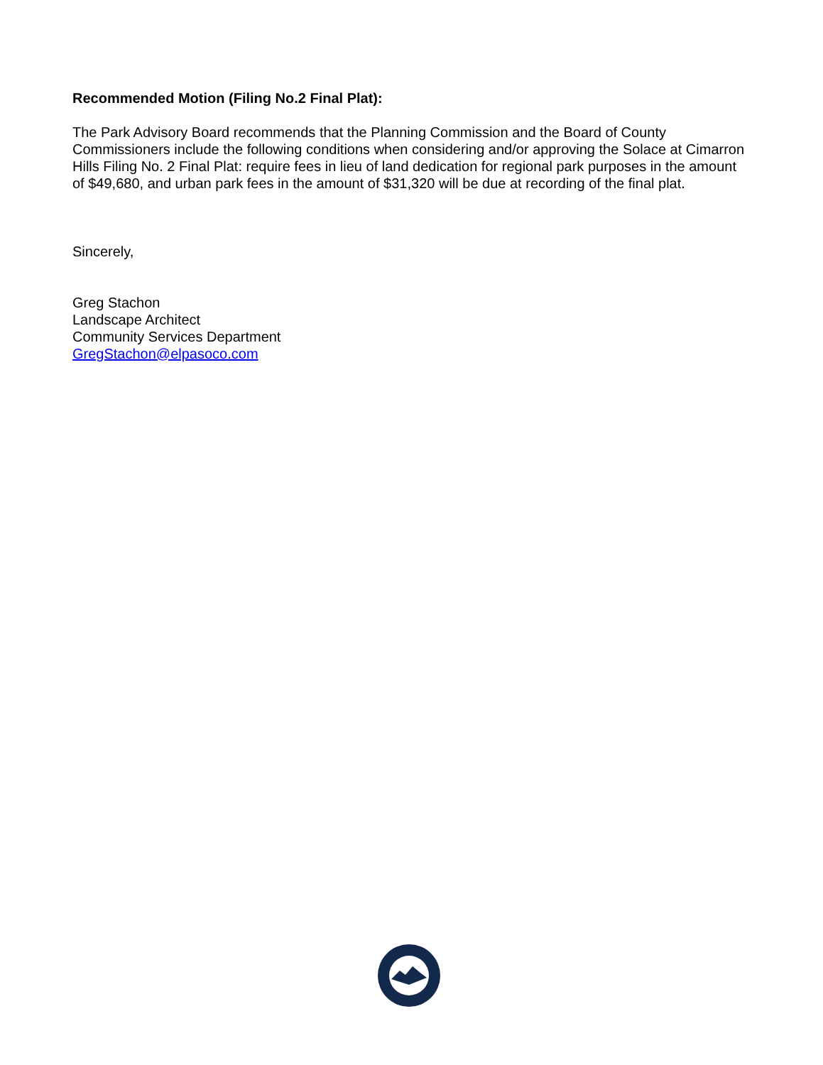Recommended Motion (Filing No.2 Final Plat):
The Park Advisory Board recommends that the Planning Commission and the Board of County Commissioners include the following conditions when considering and/or approving the Solace at Cimarron Hills Filing No. 2 Final Plat: require fees in lieu of land dedication for regional park purposes in the amount of $49,680, and urban park fees in the amount of $31,320 will be due at recording of the final plat.
Sincerely,
Greg Stachon
Landscape Architect
Community Services Department
GregStachon@elpasoco.com